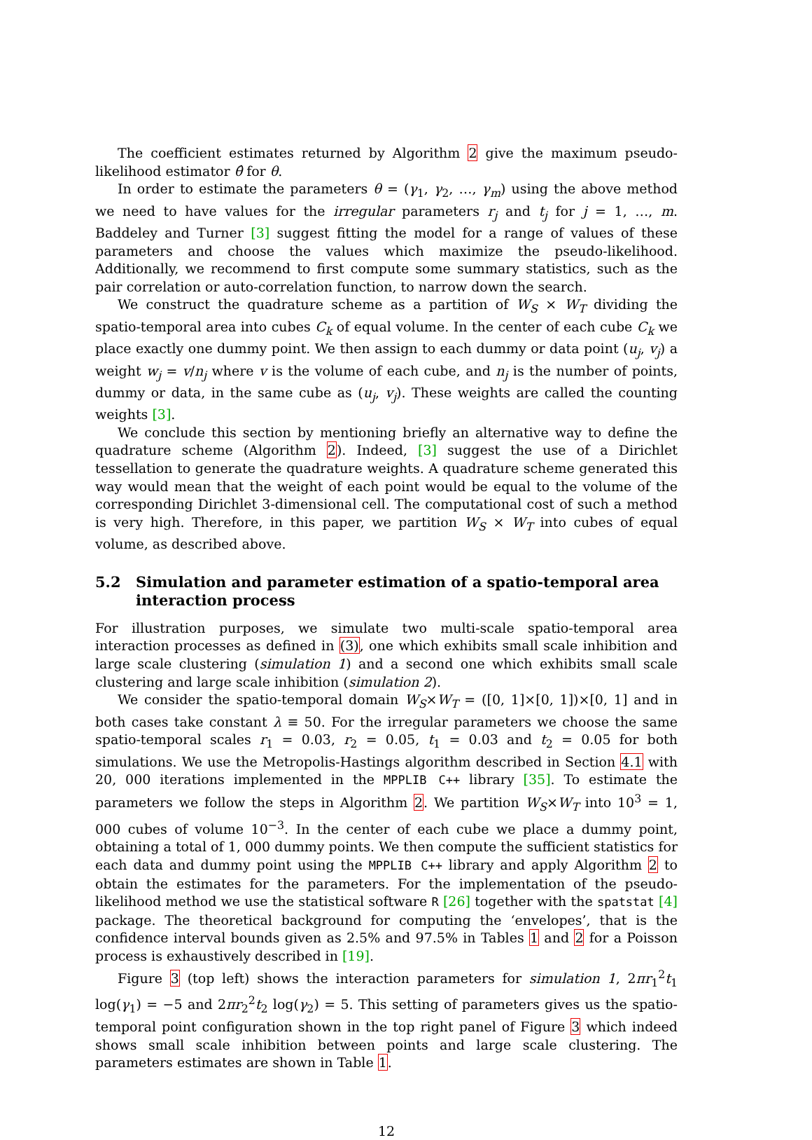The coefficient estimates returned by Algorithm 2 give the maximum pseudo-likelihood estimator θ̂ for θ.
In order to estimate the parameters θ = (γ<sub>1</sub>, γ<sub>2</sub>, …, γ<sub>m</sub>) using the above method we need to have values for the irregular parameters r<sub>j</sub> and t<sub>j</sub> for j = 1, …, m. Baddeley and Turner [3] suggest fitting the model for a range of values of these parameters and choose the values which maximize the pseudo-likelihood. Additionally, we recommend to first compute some summary statistics, such as the pair correlation or auto-correlation function, to narrow down the search.
We construct the quadrature scheme as a partition of W<sub>S</sub> × W<sub>T</sub> dividing the spatio-temporal area into cubes C<sub>k</sub> of equal volume. In the center of each cube C<sub>k</sub> we place exactly one dummy point. We then assign to each dummy or data point (u<sub>j</sub>, v<sub>j</sub>) a weight w<sub>j</sub> = v/n<sub>j</sub> where v is the volume of each cube, and n<sub>j</sub> is the number of points, dummy or data, in the same cube as (u<sub>j</sub>, v<sub>j</sub>). These weights are called the counting weights [3].
We conclude this section by mentioning briefly an alternative way to define the quadrature scheme (Algorithm 2). Indeed, [3] suggest the use of a Dirichlet tessellation to generate the quadrature weights. A quadrature scheme generated this way would mean that the weight of each point would be equal to the volume of the corresponding Dirichlet 3-dimensional cell. The computational cost of such a method is very high. Therefore, in this paper, we partition W<sub>S</sub> × W<sub>T</sub> into cubes of equal volume, as described above.
5.2 Simulation and parameter estimation of a spatio-temporal area interaction process
For illustration purposes, we simulate two multi-scale spatio-temporal area interaction processes as defined in (3), one which exhibits small scale inhibition and large scale clustering (simulation 1) and a second one which exhibits small scale clustering and large scale inhibition (simulation 2).
We consider the spatio-temporal domain W<sub>S</sub>×W<sub>T</sub> = ([0, 1]×[0, 1])×[0, 1] and in both cases take constant λ ≡ 50. For the irregular parameters we choose the same spatio-temporal scales r<sub>1</sub> = 0.03, r<sub>2</sub> = 0.05, t<sub>1</sub> = 0.03 and t<sub>2</sub> = 0.05 for both simulations. We use the Metropolis-Hastings algorithm described in Section 4.1 with 20, 000 iterations implemented in the MPPLIB C++ library [35]. To estimate the parameters we follow the steps in Algorithm 2. We partition W<sub>S</sub>×W<sub>T</sub> into 10<sup>3</sup> = 1, 000 cubes of volume 10<sup>−3</sup>. In the center of each cube we place a dummy point, obtaining a total of 1, 000 dummy points. We then compute the sufficient statistics for each data and dummy point using the MPPLIB C++ library and apply Algorithm 2 to obtain the estimates for the parameters. For the implementation of the pseudo-likelihood method we use the statistical software R [26] together with the spatstat [4] package. The theoretical background for computing the ‘envelopes’, that is the confidence interval bounds given as 2.5% and 97.5% in Tables 1 and 2 for a Poisson process is exhaustively described in [19].
Figure 3 (top left) shows the interaction parameters for simulation 1, 2πr<sub>1</sub><sup>2</sup>t<sub>1</sub> log(γ<sub>1</sub>) = −5 and 2πr<sub>2</sub><sup>2</sup>t<sub>2</sub> log(γ<sub>2</sub>) = 5. This setting of parameters gives us the spatio-temporal point configuration shown in the top right panel of Figure 3 which indeed shows small scale inhibition between points and large scale clustering. The parameters estimates are shown in Table 1.
12